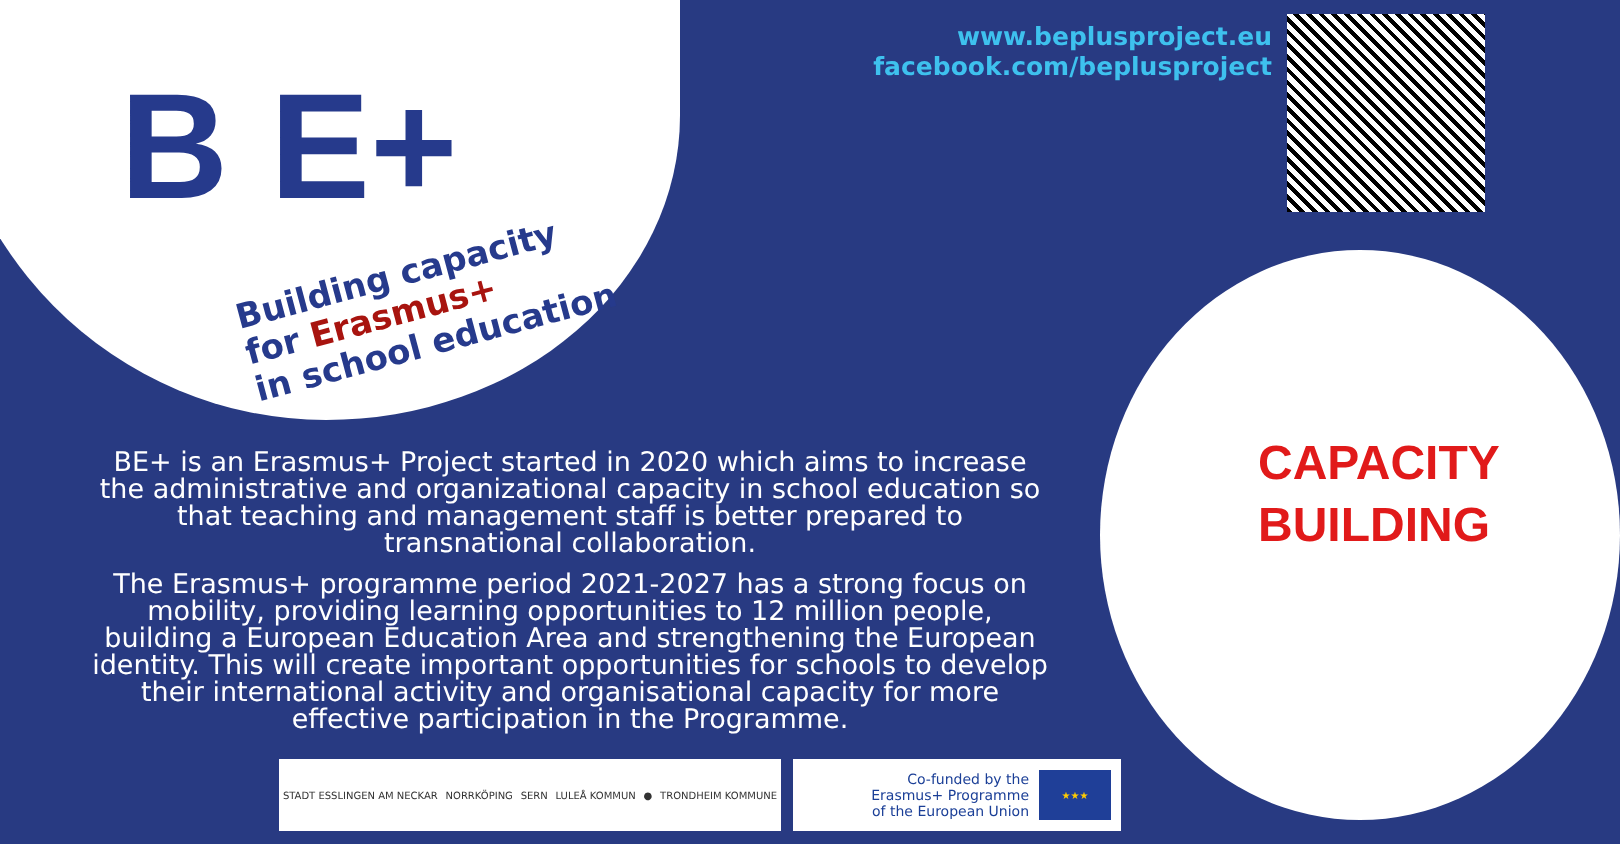B E+
Building capacity
for Erasmus+
in school education
www.beplusproject.eu
facebook.com/beplusproject
CAPACITY
BUILDING
BE+ is an Erasmus+ Project started in 2020 which aims to increase the administrative and organizational capacity in school education so that teaching and management staff is better prepared to transnational collaboration.
The Erasmus+ programme period 2021-2027 has a strong focus on mobility, providing learning opportunities to 12 million people, building a European Education Area and strengthening the European identity. This will create important opportunities for schools to develop their international activity and organisational capacity for more effective participation in the Programme.
STADT ESSLINGEN AM NECKAR NORRKÖPING SERN LULEÅ KOMMUN ● TRONDHEIM KOMMUNE
Co-funded by the
Erasmus+ Programme
of the European Union
★★★